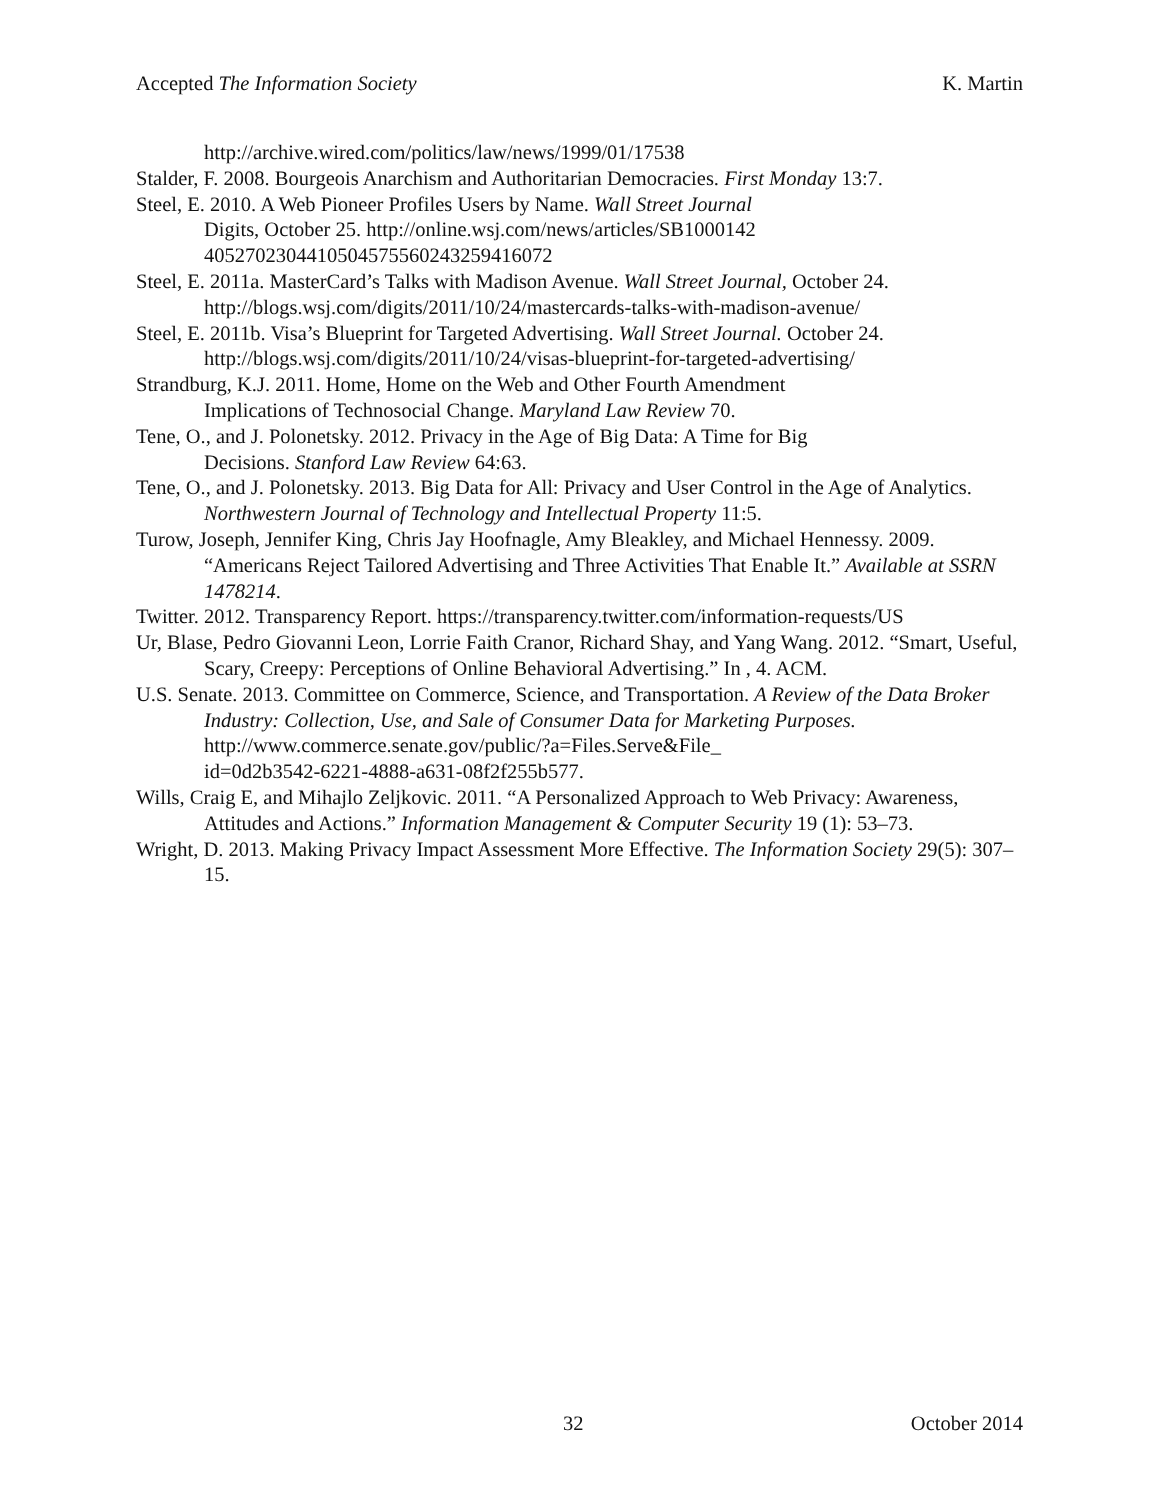Accepted The Information Society K. Martin
http://archive.wired.com/politics/law/news/1999/01/17538
Stalder, F. 2008. Bourgeois Anarchism and Authoritarian Democracies. First Monday 13:7.
Steel, E. 2010. A Web Pioneer Profiles Users by Name. Wall Street Journal
Digits, October 25. http://online.wsj.com/news/articles/SB1000142
4052702304410504575560243259416072
Steel, E. 2011a. MasterCard’s Talks with Madison Avenue. Wall Street Journal, October 24. http://blogs.wsj.com/digits/2011/10/24/mastercards-talks-with-madison-avenue/
Steel, E. 2011b. Visa’s Blueprint for Targeted Advertising. Wall Street Journal. October 24. http://blogs.wsj.com/digits/2011/10/24/visas-blueprint-for-targeted-advertising/
Strandburg, K.J. 2011. Home, Home on the Web and Other Fourth Amendment
Implications of Technosocial Change. Maryland Law Review 70.
Tene, O., and J. Polonetsky. 2012. Privacy in the Age of Big Data: A Time for Big
Decisions. Stanford Law Review 64:63.
Tene, O., and J. Polonetsky. 2013. Big Data for All: Privacy and User Control in the Age of Analytics. Northwestern Journal of Technology and Intellectual Property 11:5.
Turow, Joseph, Jennifer King, Chris Jay Hoofnagle, Amy Bleakley, and Michael Hennessy. 2009. “Americans Reject Tailored Advertising and Three Activities That Enable It.” Available at SSRN 1478214.
Twitter. 2012. Transparency Report. https://transparency.twitter.com/information-requests/US
Ur, Blase, Pedro Giovanni Leon, Lorrie Faith Cranor, Richard Shay, and Yang Wang. 2012. “Smart, Useful, Scary, Creepy: Perceptions of Online Behavioral Advertising.” In , 4. ACM.
U.S. Senate. 2013. Committee on Commerce, Science, and Transportation. A Review of the Data Broker Industry: Collection, Use, and Sale of Consumer Data for Marketing Purposes. http://www.commerce.senate.gov/public/?a=Files.Serve&File_
id=0d2b3542-6221-4888-a631-08f2f255b577.
Wills, Craig E, and Mihajlo Zeljkovic. 2011. “A Personalized Approach to Web Privacy: Awareness, Attitudes and Actions.” Information Management & Computer Security 19 (1): 53–73.
Wright, D. 2013. Making Privacy Impact Assessment More Effective. The Information Society 29(5): 307–15.
32 October 2014